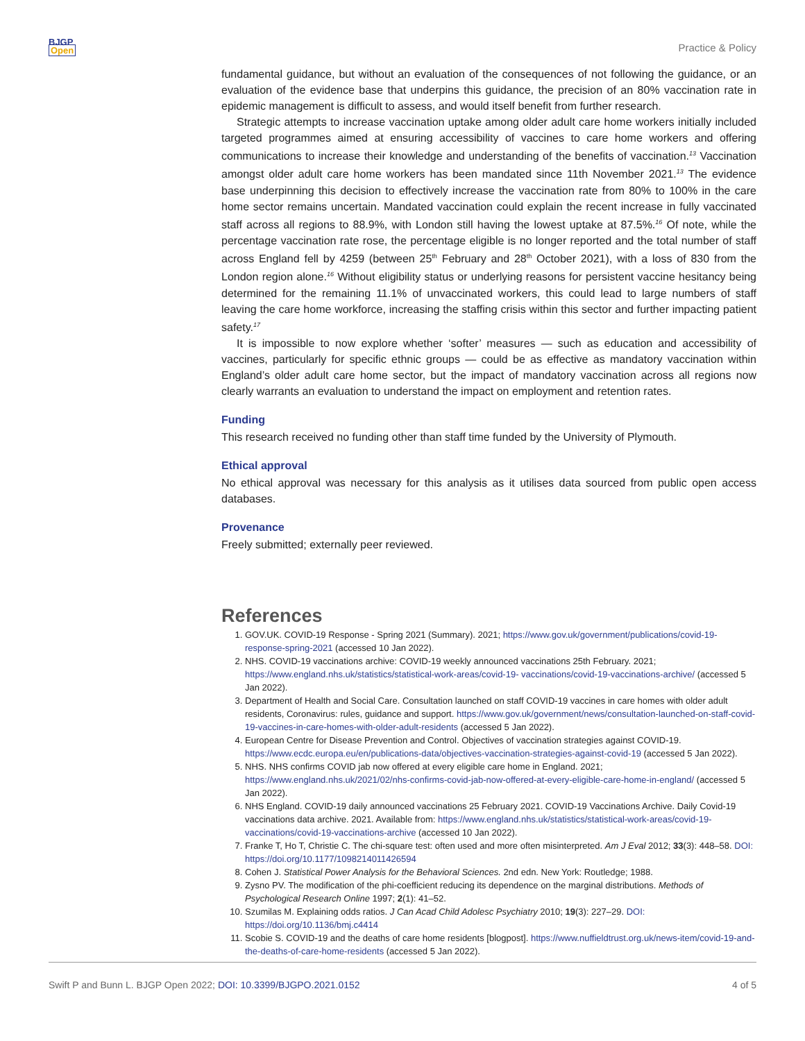BJGP
Open
Practice & Policy
fundamental guidance, but without an evaluation of the consequences of not following the guidance, or an evaluation of the evidence base that underpins this guidance, the precision of an 80% vaccination rate in epidemic management is difficult to assess, and would itself benefit from further research.
Strategic attempts to increase vaccination uptake among older adult care home workers initially included targeted programmes aimed at ensuring accessibility of vaccines to care home workers and offering communications to increase their knowledge and understanding of the benefits of vaccination.<sup>13</sup> Vaccination amongst older adult care home workers has been mandated since 11th November 2021.<sup>13</sup> The evidence base underpinning this decision to effectively increase the vaccination rate from 80% to 100% in the care home sector remains uncertain. Mandated vaccination could explain the recent increase in fully vaccinated staff across all regions to 88.9%, with London still having the lowest uptake at 87.5%.<sup>16</sup> Of note, while the percentage vaccination rate rose, the percentage eligible is no longer reported and the total number of staff across England fell by 4259 (between 25<sup>th</sup> February and 28<sup>th</sup> October 2021), with a loss of 830 from the London region alone.<sup>16</sup> Without eligibility status or underlying reasons for persistent vaccine hesitancy being determined for the remaining 11.1% of unvaccinated workers, this could lead to large numbers of staff leaving the care home workforce, increasing the staffing crisis within this sector and further impacting patient safety.<sup>17</sup>
It is impossible to now explore whether ‘softer’ measures — such as education and accessibility of vaccines, particularly for specific ethnic groups — could be as effective as mandatory vaccination within England’s older adult care home sector, but the impact of mandatory vaccination across all regions now clearly warrants an evaluation to understand the impact on employment and retention rates.
Funding
This research received no funding other than staff time funded by the University of Plymouth.
Ethical approval
No ethical approval was necessary for this analysis as it utilises data sourced from public open access databases.
Provenance
Freely submitted; externally peer reviewed.
References
1. GOV.UK. COVID-19 Response - Spring 2021 (Summary). 2021; https://www.gov.uk/government/publications/covid-19-response-spring-2021 (accessed 10 Jan 2022).
2. NHS. COVID-19 vaccinations archive: COVID-19 weekly announced vaccinations 25th February. 2021; https://www.england.nhs.uk/statistics/statistical-work-areas/covid-19- vaccinations/covid-19-vaccinations-archive/ (accessed 5 Jan 2022).
3. Department of Health and Social Care. Consultation launched on staff COVID-19 vaccines in care homes with older adult residents, Coronavirus: rules, guidance and support. https://www.gov.uk/government/news/consultation-launched-on-staff-covid-19-vaccines-in-care-homes-with-older-adult-residents (accessed 5 Jan 2022).
4. European Centre for Disease Prevention and Control. Objectives of vaccination strategies against COVID-19. https://www.ecdc.europa.eu/en/publications-data/objectives-vaccination-strategies-against-covid-19 (accessed 5 Jan 2022).
5. NHS. NHS confirms COVID jab now offered at every eligible care home in England. 2021; https://www.england.nhs.uk/2021/02/nhs-confirms-covid-jab-now-offered-at-every-eligible-care-home-in-england/ (accessed 5 Jan 2022).
6. NHS England. COVID-19 daily announced vaccinations 25 February 2021. COVID-19 Vaccinations Archive. Daily Covid-19 vaccinations data archive. 2021. Available from: https://www.england.nhs.uk/statistics/statistical-work-areas/covid-19-vaccinations/covid-19-vaccinations-archive (accessed 10 Jan 2022).
7. Franke T, Ho T, Christie C. The chi-square test: often used and more often misinterpreted. Am J Eval 2012; 33(3): 448–58. DOI: https://doi.org/10.1177/1098214011426594
8. Cohen J. Statistical Power Analysis for the Behavioral Sciences. 2nd edn. New York: Routledge; 1988.
9. Zysno PV. The modification of the phi-coefficient reducing its dependence on the marginal distributions. Methods of Psychological Research Online 1997; 2(1): 41–52.
10. Szumilas M. Explaining odds ratios. J Can Acad Child Adolesc Psychiatry 2010; 19(3): 227–29. DOI: https://doi.org/10.1136/bmj.c4414
11. Scobie S. COVID-19 and the deaths of care home residents [blogpost]. https://www.nuffieldtrust.org.uk/news-item/covid-19-and-the-deaths-of-care-home-residents (accessed 5 Jan 2022).
Swift P and Bunn L. BJGP Open 2022; DOI: 10.3399/BJGPO.2021.0152
4 of 5